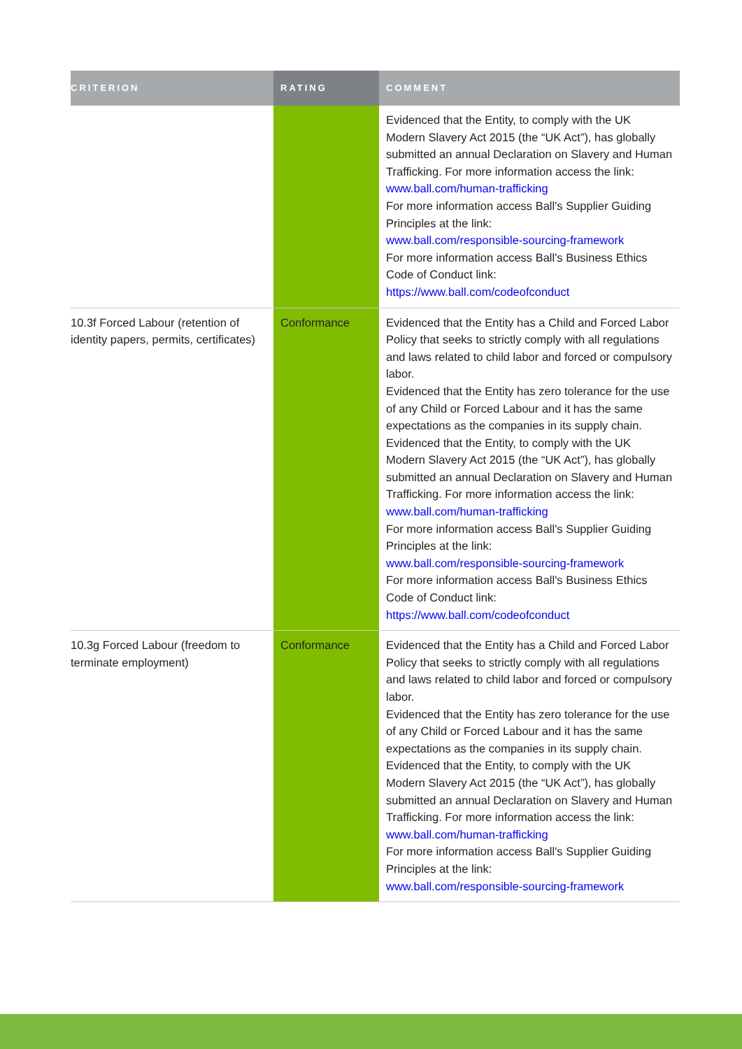| CRITERION | RATING | COMMENT |
| --- | --- | --- |
| | | Evidenced that the Entity, to comply with the UK Modern Slavery Act 2015 (the “UK Act”), has globally submitted an annual Declaration on Slavery and Human Trafficking. For more information access the link: www.ball.com/human-trafficking For more information access Ball's Supplier Guiding Principles at the link: www.ball.com/responsible-sourcing-framework For more information access Ball's Business Ethics Code of Conduct link: https://www.ball.com/codeofconduct |
| 10.3f Forced Labour (retention of identity papers, permits, certificates) | Conformance | Evidenced that the Entity has a Child and Forced Labor Policy that seeks to strictly comply with all regulations and laws related to child labor and forced or compulsory labor. Evidenced that the Entity has zero tolerance for the use of any Child or Forced Labour and it has the same expectations as the companies in its supply chain. Evidenced that the Entity, to comply with the UK Modern Slavery Act 2015 (the “UK Act”), has globally submitted an annual Declaration on Slavery and Human Trafficking. For more information access the link: www.ball.com/human-trafficking For more information access Ball's Supplier Guiding Principles at the link: www.ball.com/responsible-sourcing-framework For more information access Ball's Business Ethics Code of Conduct link: https://www.ball.com/codeofconduct |
| 10.3g Forced Labour (freedom to terminate employment) | Conformance | Evidenced that the Entity has a Child and Forced Labor Policy that seeks to strictly comply with all regulations and laws related to child labor and forced or compulsory labor. Evidenced that the Entity has zero tolerance for the use of any Child or Forced Labour and it has the same expectations as the companies in its supply chain. Evidenced that the Entity, to comply with the UK Modern Slavery Act 2015 (the “UK Act”), has globally submitted an annual Declaration on Slavery and Human Trafficking. For more information access the link: www.ball.com/human-trafficking For more information access Ball's Supplier Guiding Principles at the link: www.ball.com/responsible-sourcing-framework |